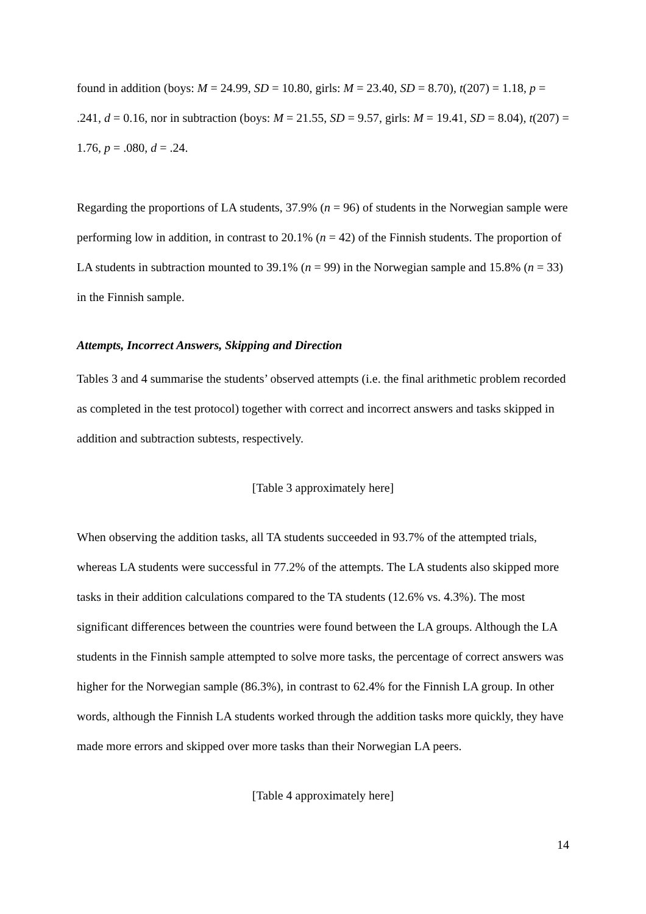found in addition (boys: M = 24.99, SD = 10.80, girls: M = 23.40, SD = 8.70), t(207) = 1.18, p = .241, d = 0.16, nor in subtraction (boys: M = 21.55, SD = 9.57, girls: M = 19.41, SD = 8.04), t(207) = 1.76, p = .080, d = .24.
Regarding the proportions of LA students, 37.9% (n = 96) of students in the Norwegian sample were performing low in addition, in contrast to 20.1% (n = 42) of the Finnish students. The proportion of LA students in subtraction mounted to 39.1% (n = 99) in the Norwegian sample and 15.8% (n = 33) in the Finnish sample.
Attempts, Incorrect Answers, Skipping and Direction
Tables 3 and 4 summarise the students’ observed attempts (i.e. the final arithmetic problem recorded as completed in the test protocol) together with correct and incorrect answers and tasks skipped in addition and subtraction subtests, respectively.
[Table 3 approximately here]
When observing the addition tasks, all TA students succeeded in 93.7% of the attempted trials, whereas LA students were successful in 77.2% of the attempts. The LA students also skipped more tasks in their addition calculations compared to the TA students (12.6% vs. 4.3%). The most significant differences between the countries were found between the LA groups. Although the LA students in the Finnish sample attempted to solve more tasks, the percentage of correct answers was higher for the Norwegian sample (86.3%), in contrast to 62.4% for the Finnish LA group. In other words, although the Finnish LA students worked through the addition tasks more quickly, they have made more errors and skipped over more tasks than their Norwegian LA peers.
[Table 4 approximately here]
14